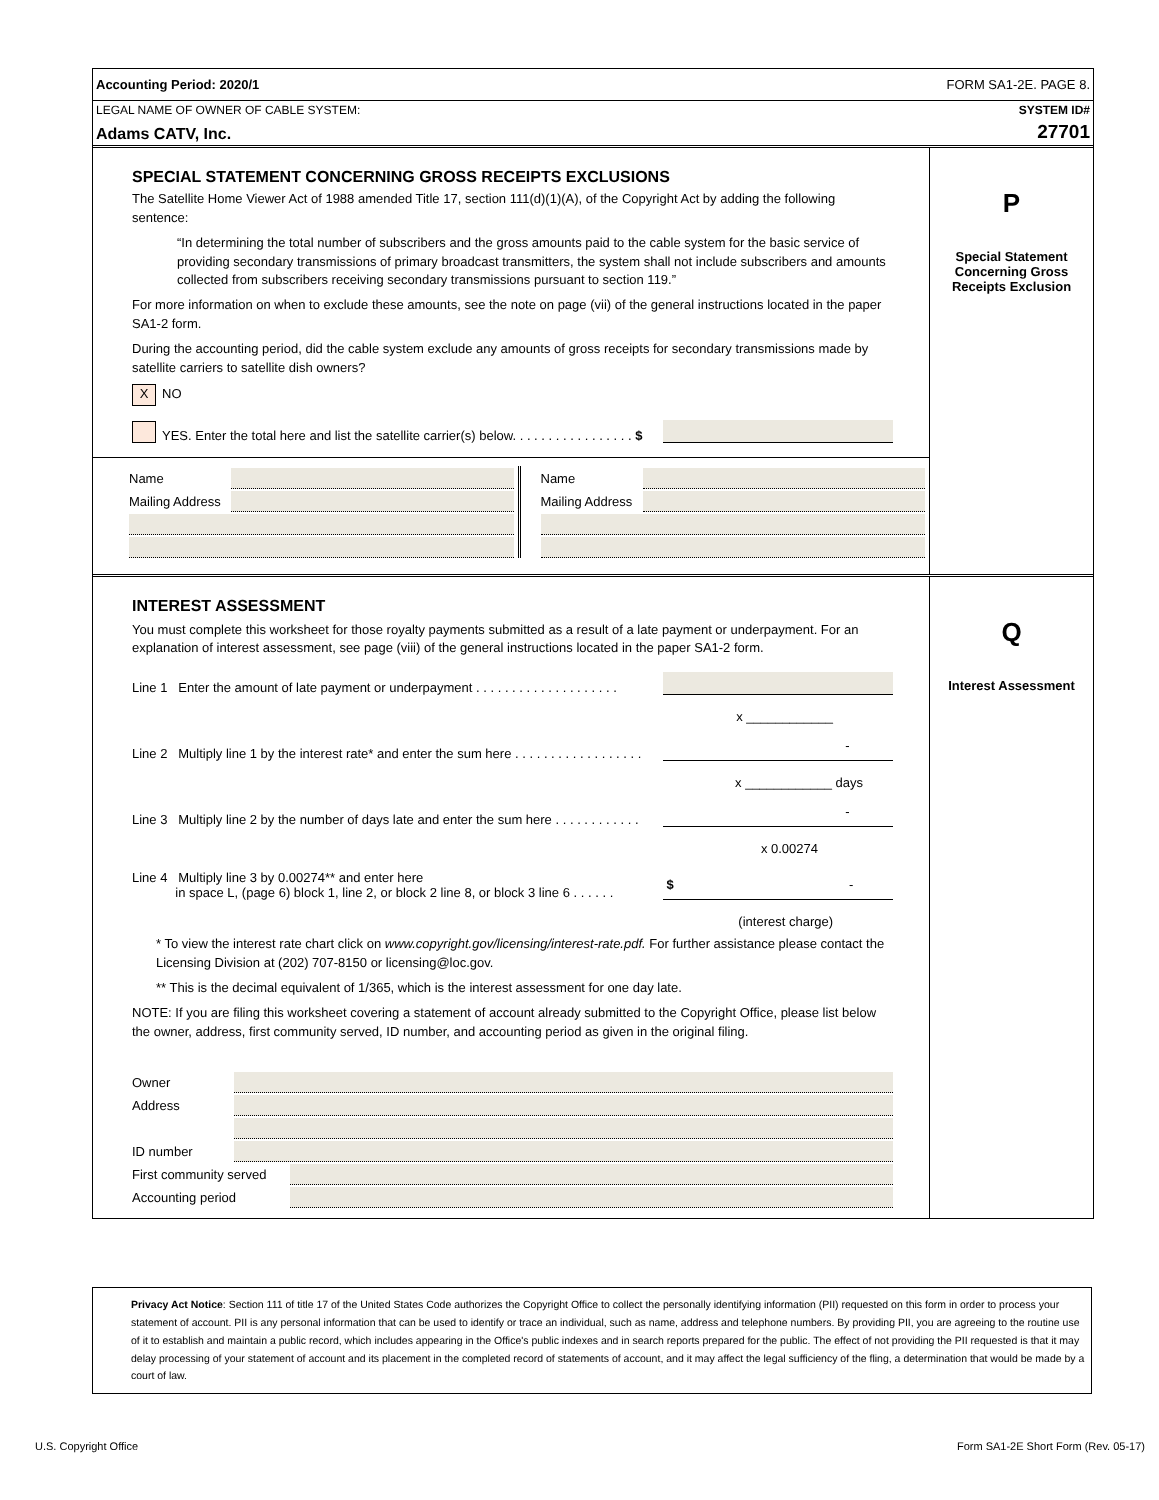Accounting Period: 2020/1 FORM SA1-2E. PAGE 8.
LEGAL NAME OF OWNER OF CABLE SYSTEM: SYSTEM ID#
Adams CATV, Inc. 27701
SPECIAL STATEMENT CONCERNING GROSS RECEIPTS EXCLUSIONS
The Satellite Home Viewer Act of 1988 amended Title 17, section 111(d)(1)(A), of the Copyright Act by adding the following sentence:
“In determining the total number of subscribers and the gross amounts paid to the cable system for the basic service of providing secondary transmissions of primary broadcast transmitters, the system shall not include subscribers and amounts collected from subscribers receiving secondary transmissions pursuant to section 119.”
For more information on when to exclude these amounts, see the note on page (vii) of the general instructions located in the paper SA1-2 form.
During the accounting period, did the cable system exclude any amounts of gross receipts for secondary transmissions made by satellite carriers to satellite dish owners?
X NO
YES. Enter the total here and list the satellite carrier(s) below. . . . . . . . . . . . . . . . . $
Name
Mailing Address
Name
Mailing Address
P
Special Statement
Concerning Gross
Receipts Exclusion
INTEREST ASSESSMENT
You must complete this worksheet for those royalty payments submitted as a result of a late payment or underpayment. For an explanation of interest assessment, see page (viii) of the general instructions located in the paper SA1-2 form.
Line 1 Enter the amount of late payment or underpayment . . . . . . . . . . . . . . . . . . . .
x ____________
Line 2 Multiply line 1 by the interest rate* and enter the sum here . . . . . . . . . . . . . . . . . . -
x ____________ days
Line 3 Multiply line 2 by the number of days late and enter the sum here . . . . . . . . . . . . -
x 0.00274
Line 4 Multiply line 3 by 0.00274** and enter here
in space L, (page 6) block 1, line 2, or block 2 line 8, or block 3 line 6 . . . . . . $ -
(interest charge)
* To view the interest rate chart click on www.copyright.gov/licensing/interest-rate.pdf. For further assistance please contact the Licensing Division at (202) 707-8150 or licensing@loc.gov.
** This is the decimal equivalent of 1/365, which is the interest assessment for one day late.
NOTE: If you are filing this worksheet covering a statement of account already submitted to the Copyright Office, please list below the owner, address, first community served, ID number, and accounting period as given in the original filing.
Owner
Address
ID number
First community served
Accounting period
Q
Interest Assessment
Privacy Act Notice: Section 111 of title 17 of the United States Code authorizes the Copyright Office to collect the personally identifying information (PII) requested on this form in order to process your statement of account. PII is any personal information that can be used to identify or trace an individual, such as name, address and telephone numbers. By providing PII, you are agreeing to the routine use of it to establish and maintain a public record, which includes appearing in the Office's public indexes and in search reports prepared for the public. The effect of not providing the PII requested is that it may delay processing of your statement of account and its placement in the completed record of statements of account, and it may affect the legal sufficiency of the fling, a determination that would be made by a court of law.
U.S. Copyright Office
Form SA1-2E Short Form (Rev. 05-17)